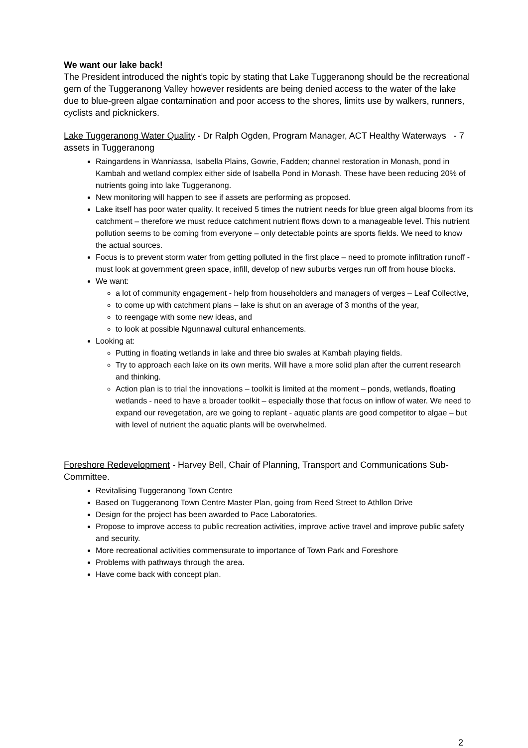We want our lake back!
The President introduced the night’s topic by stating that Lake Tuggeranong should be the recreational gem of the Tuggeranong Valley however residents are being denied access to the water of the lake due to blue-green algae contamination and poor access to the shores, limits use by walkers, runners, cyclists and picknickers.
Lake Tuggeranong Water Quality - Dr Ralph Ogden, Program Manager, ACT Healthy Waterways - 7 assets in Tuggeranong
Raingardens in Wanniassa, Isabella Plains, Gowrie, Fadden; channel restoration in Monash, pond in Kambah and wetland complex either side of Isabella Pond in Monash. These have been reducing 20% of nutrients going into lake Tuggeranong.
New monitoring will happen to see if assets are performing as proposed.
Lake itself has poor water quality. It received 5 times the nutrient needs for blue green algal blooms from its catchment – therefore we must reduce catchment nutrient flows down to a manageable level. This nutrient pollution seems to be coming from everyone – only detectable points are sports fields. We need to know the actual sources.
Focus is to prevent storm water from getting polluted in the first place – need to promote infiltration runoff - must look at government green space, infill, develop of new suburbs verges run off from house blocks.
We want:
a lot of community engagement - help from householders and managers of verges – Leaf Collective,
to come up with catchment plans – lake is shut on an average of 3 months of the year,
to reengage with some new ideas, and
to look at possible Ngunnawal cultural enhancements.
Looking at:
Putting in floating wetlands in lake and three bio swales at Kambah playing fields.
Try to approach each lake on its own merits. Will have a more solid plan after the current research and thinking.
Action plan is to trial the innovations – toolkit is limited at the moment – ponds, wetlands, floating wetlands - need to have a broader toolkit – especially those that focus on inflow of water. We need to expand our revegetation, are we going to replant - aquatic plants are good competitor to algae – but with level of nutrient the aquatic plants will be overwhelmed.
Foreshore Redevelopment - Harvey Bell, Chair of Planning, Transport and Communications Sub-Committee.
Revitalising Tuggeranong Town Centre
Based on Tuggeranong Town Centre Master Plan, going from Reed Street to Athllon Drive
Design for the project has been awarded to Pace Laboratories.
Propose to improve access to public recreation activities, improve active travel and improve public safety and security.
More recreational activities commensurate to importance of Town Park and Foreshore
Problems with pathways through the area.
Have come back with concept plan.
2